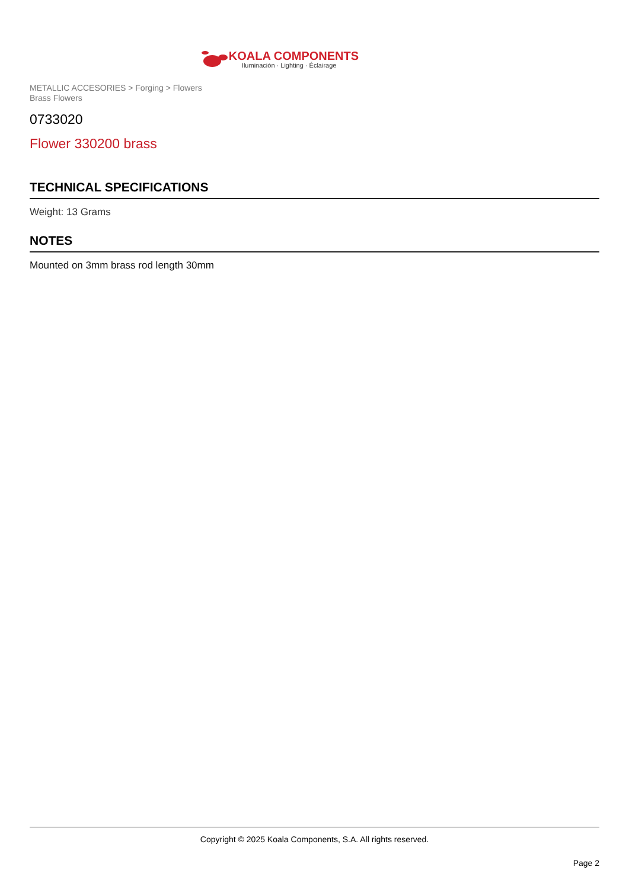KOALA COMPONENTS
Iluminación · Lighting · Éclairage
METALLIC ACCESORIES > Forging > Flowers
Brass Flowers
0733020
Flower 330200 brass
TECHNICAL SPECIFICATIONS
Weight: 13 Grams
NOTES
Mounted on 3mm brass rod length 30mm
Copyright © 2025 Koala Components, S.A. All rights reserved.
Page 2